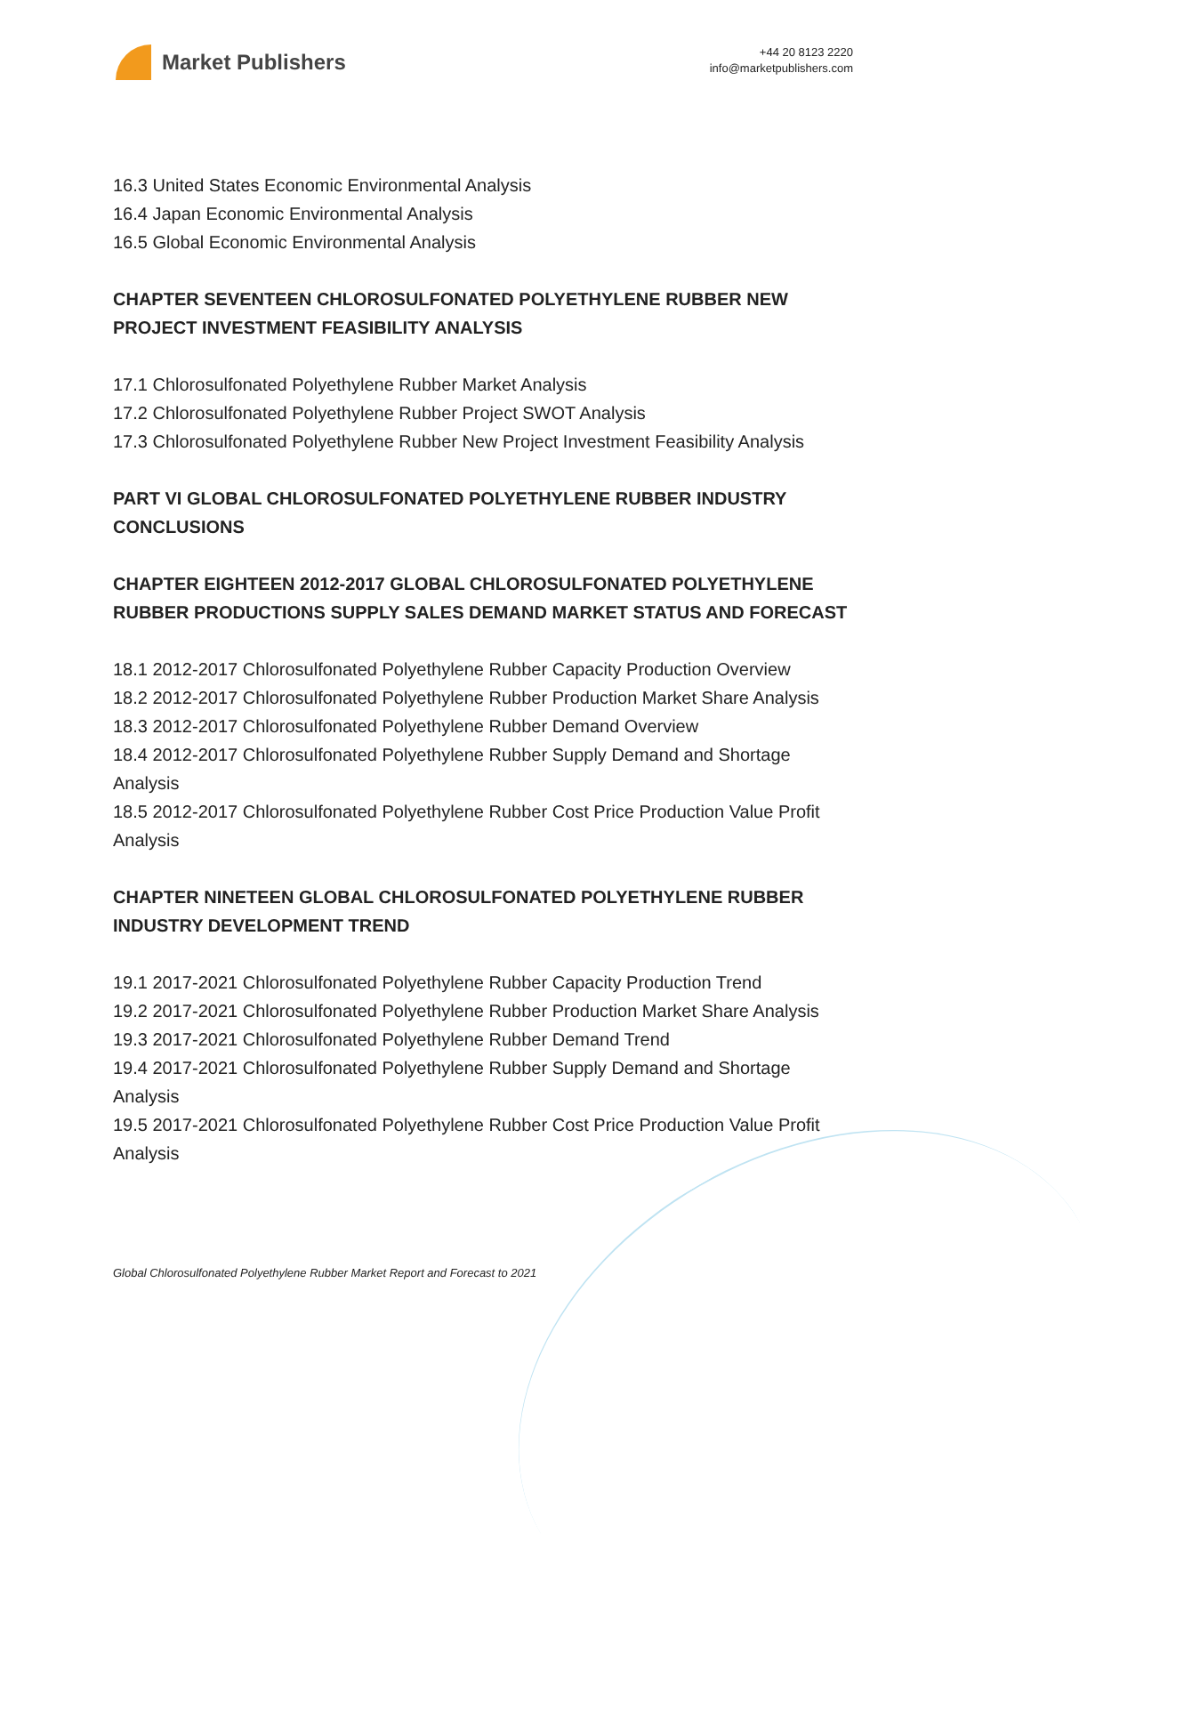Market Publishers
+44 20 8123 2220
info@marketpublishers.com
16.3 United States Economic Environmental Analysis
16.4 Japan Economic Environmental Analysis
16.5 Global Economic Environmental Analysis
CHAPTER SEVENTEEN CHLOROSULFONATED POLYETHYLENE RUBBER NEW PROJECT INVESTMENT FEASIBILITY ANALYSIS
17.1 Chlorosulfonated Polyethylene Rubber Market Analysis
17.2 Chlorosulfonated Polyethylene Rubber Project SWOT Analysis
17.3 Chlorosulfonated Polyethylene Rubber New Project Investment Feasibility Analysis
PART VI GLOBAL CHLOROSULFONATED POLYETHYLENE RUBBER INDUSTRY CONCLUSIONS
CHAPTER EIGHTEEN 2012-2017 GLOBAL CHLOROSULFONATED POLYETHYLENE RUBBER PRODUCTIONS SUPPLY SALES DEMAND MARKET STATUS AND FORECAST
18.1 2012-2017 Chlorosulfonated Polyethylene Rubber Capacity Production Overview
18.2 2012-2017 Chlorosulfonated Polyethylene Rubber Production Market Share Analysis
18.3 2012-2017 Chlorosulfonated Polyethylene Rubber Demand Overview
18.4 2012-2017 Chlorosulfonated Polyethylene Rubber Supply Demand and Shortage Analysis
18.5 2012-2017 Chlorosulfonated Polyethylene Rubber Cost Price Production Value Profit Analysis
CHAPTER NINETEEN GLOBAL CHLOROSULFONATED POLYETHYLENE RUBBER INDUSTRY DEVELOPMENT TREND
19.1 2017-2021 Chlorosulfonated Polyethylene Rubber Capacity Production Trend
19.2 2017-2021 Chlorosulfonated Polyethylene Rubber Production Market Share Analysis
19.3 2017-2021 Chlorosulfonated Polyethylene Rubber Demand Trend
19.4 2017-2021 Chlorosulfonated Polyethylene Rubber Supply Demand and Shortage Analysis
19.5 2017-2021 Chlorosulfonated Polyethylene Rubber Cost Price Production Value Profit Analysis
Global Chlorosulfonated Polyethylene Rubber Market Report and Forecast to 2021